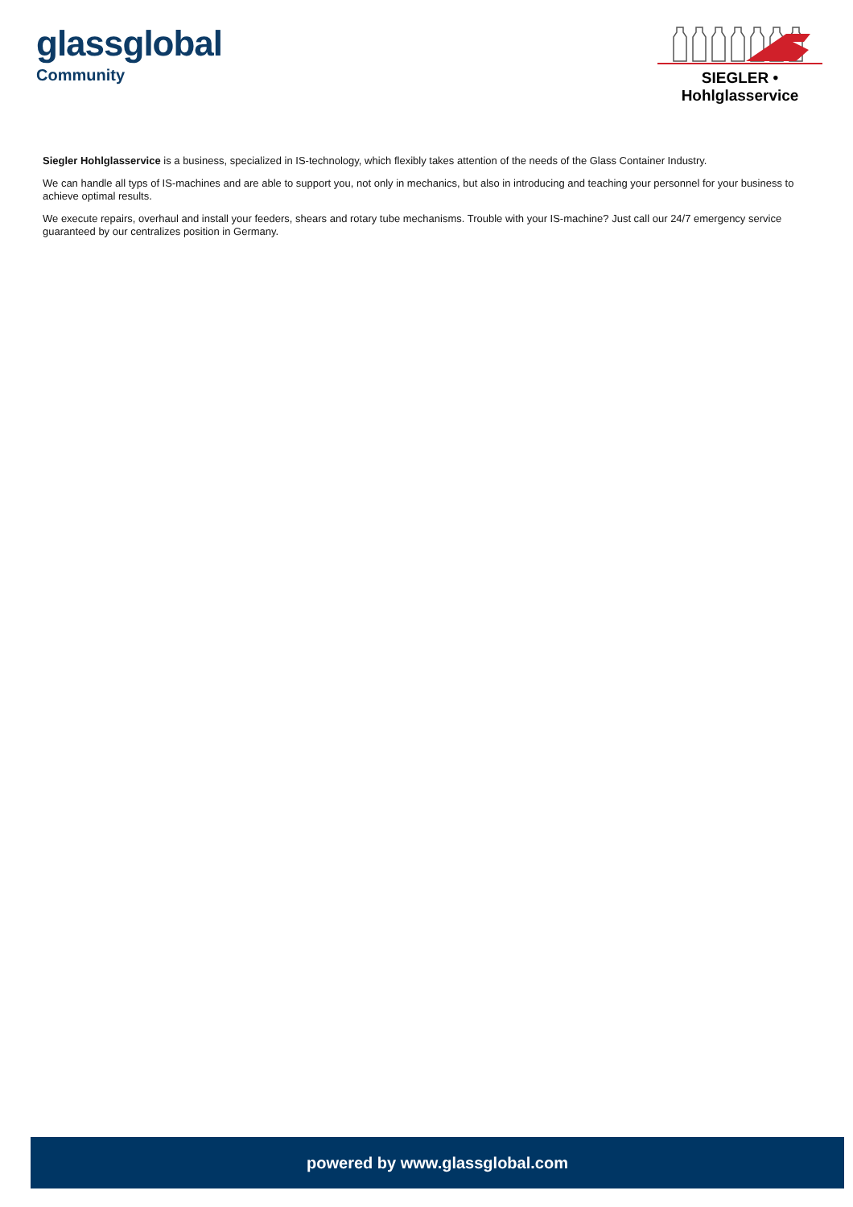glassglobal
Community
SIEGLER • Hohlglasservice
Siegler Hohlglasservice is a business, specialized in IS-technology, which flexibly takes attention of the needs of the Glass Container Industry.
We can handle all typs of IS-machines and are able to support you, not only in mechanics, but also in introducing and teaching your personnel for your business to achieve optimal results.
We execute repairs, overhaul and install your feeders, shears and rotary tube mechanisms. Trouble with your IS-machine? Just call our 24/7 emergency service guaranteed by our centralizes position in Germany.
powered by www.glassglobal.com